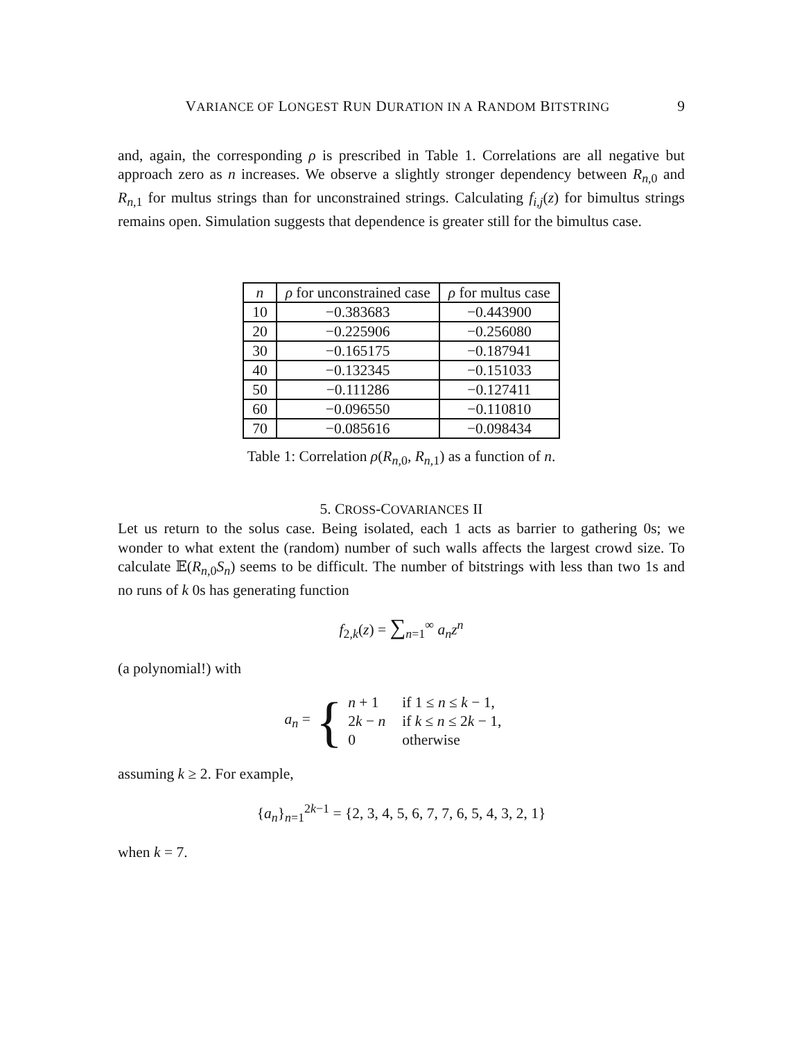VARIANCE OF LONGEST RUN DURATION IN A RANDOM BITSTRING 9
and, again, the corresponding ρ is prescribed in Table 1. Correlations are all negative but approach zero as n increases. We observe a slightly stronger dependency between R<sub>n,0</sub> and R<sub>n,1</sub> for multus strings than for unconstrained strings. Calculating f<sub>i,j</sub>(z) for bimultus strings remains open. Simulation suggests that dependence is greater still for the bimultus case.
| n | ρ for unconstrained case | ρ for multus case |
| --- | --- | --- |
| 10 | −0.383683 | −0.443900 |
| 20 | −0.225906 | −0.256080 |
| 30 | −0.165175 | −0.187941 |
| 40 | −0.132345 | −0.151033 |
| 50 | −0.111286 | −0.127411 |
| 60 | −0.096550 | −0.110810 |
| 70 | −0.085616 | −0.098434 |
Table 1: Correlation ρ(R<sub>n,0</sub>, R<sub>n,1</sub>) as a function of n.
5. CROSS-COVARIANCES II
Let us return to the solus case. Being isolated, each 1 acts as barrier to gathering 0s; we wonder to what extent the (random) number of such walls affects the largest crowd size. To calculate 𝔼(R<sub>n,0</sub>S<sub>n</sub>) seems to be difficult. The number of bitstrings with less than two 1s and no runs of k 0s has generating function
f<sub>2,k</sub>(z) = ∑<sub>n=1</sub><sup>∞</sup> a<sub>n</sub>z<sup>n</sup>
(a polynomial!) with
a<sub>n</sub> = {
| n + 1 | if 1 ≤ n ≤ k − 1, |
| 2 k − n | if k ≤ n ≤ 2 k − 1, |
| 0 | otherwise |
assuming k ≥ 2. For example,
{a<sub>n</sub>}<sub>n=1</sub><sup>2k−1</sup> = {2, 3, 4, 5, 6, 7, 7, 6, 5, 4, 3, 2, 1}
when k = 7.